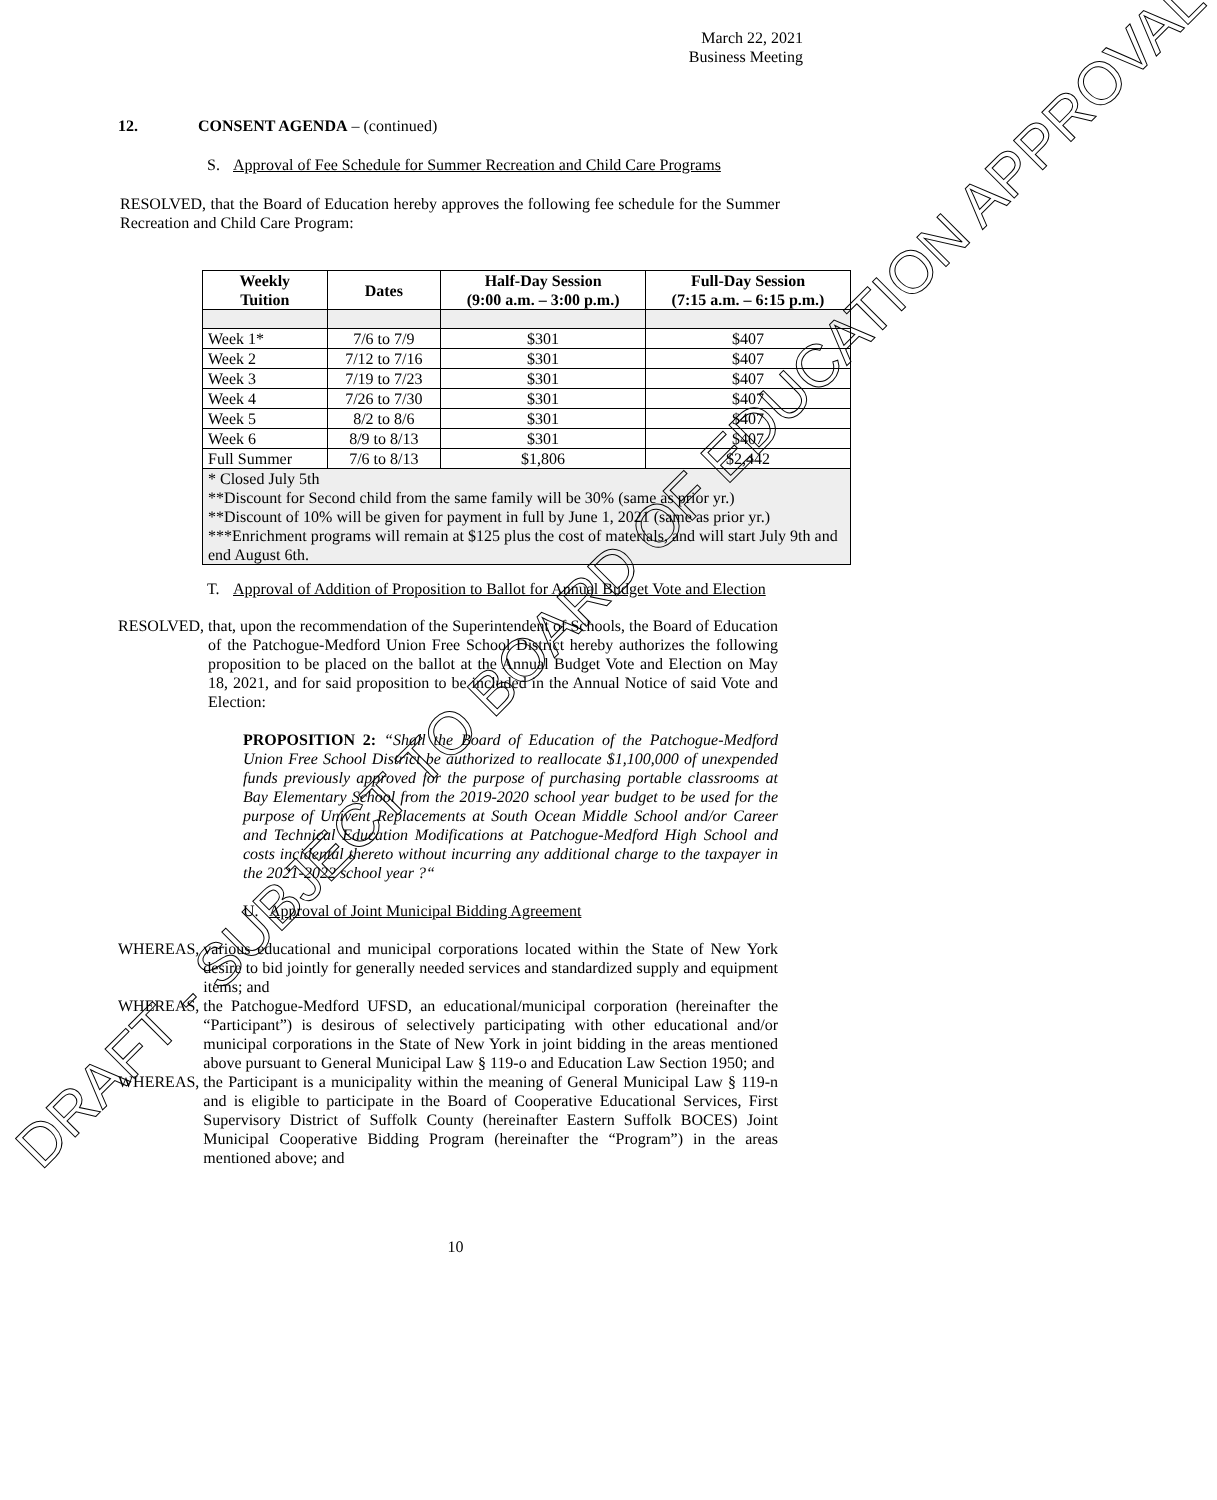March 22, 2021
Business Meeting
12. CONSENT AGENDA – (continued)
S. Approval of Fee Schedule for Summer Recreation and Child Care Programs
RESOLVED, that the Board of Education hereby approves the following fee schedule for the Summer Recreation and Child Care Program:
| Weekly Tuition | Dates | Half-Day Session (9:00 a.m. – 3:00 p.m.) | Full-Day Session (7:15 a.m. – 6:15 p.m.) |
| --- | --- | --- | --- |
| Week 1* | 7/6 to 7/9 | $301 | $407 |
| Week 2 | 7/12 to 7/16 | $301 | $407 |
| Week 3 | 7/19 to 7/23 | $301 | $407 |
| Week 4 | 7/26 to 7/30 | $301 | $407 |
| Week 5 | 8/2 to 8/6 | $301 | $407 |
| Week 6 | 8/9 to 8/13 | $301 | $407 |
| Full Summer | 7/6 to 8/13 | $1,806 | $2,442 |
| * Closed July 5th **Discount for Second child from the same family will be 30% (same as prior yr.) **Discount of 10% will be given for payment in full by June 1, 2021 (same as prior yr.) ***Enrichment programs will remain at $125 plus the cost of materials, and will start July 9th and end August 6th. | | | |
T. Approval of Addition of Proposition to Ballot for Annual Budget Vote and Election
RESOLVED, that, upon the recommendation of the Superintendent of Schools, the Board of Education of the Patchogue-Medford Union Free School District hereby authorizes the following proposition to be placed on the ballot at the Annual Budget Vote and Election on May 18, 2021, and for said proposition to be included in the Annual Notice of said Vote and Election:
PROPOSITION 2: “Shall the Board of Education of the Patchogue-Medford Union Free School District be authorized to reallocate $1,100,000 of unexpended funds previously approved for the purpose of purchasing portable classrooms at Bay Elementary School from the 2019-2020 school year budget to be used for the purpose of Univent Replacements at South Ocean Middle School and/or Career and Technical Education Modifications at Patchogue-Medford High School and costs incidental thereto without incurring any additional charge to the taxpayer in the 2021-2022 school year ?“
U. Approval of Joint Municipal Bidding Agreement
WHEREAS, various educational and municipal corporations located within the State of New York desire to bid jointly for generally needed services and standardized supply and equipment items; and
WHEREAS, the Patchogue-Medford UFSD, an educational/municipal corporation (hereinafter the “Participant”) is desirous of selectively participating with other educational and/or municipal corporations in the State of New York in joint bidding in the areas mentioned above pursuant to General Municipal Law § 119-o and Education Law Section 1950; and
WHEREAS, the Participant is a municipality within the meaning of General Municipal Law § 119-n and is eligible to participate in the Board of Cooperative Educational Services, First Supervisory District of Suffolk County (hereinafter Eastern Suffolk BOCES) Joint Municipal Cooperative Bidding Program (hereinafter the “Program”) in the areas mentioned above; and
10
DRAFT - SUBJECT TO BOARD OF EDUCATION APPROVAL